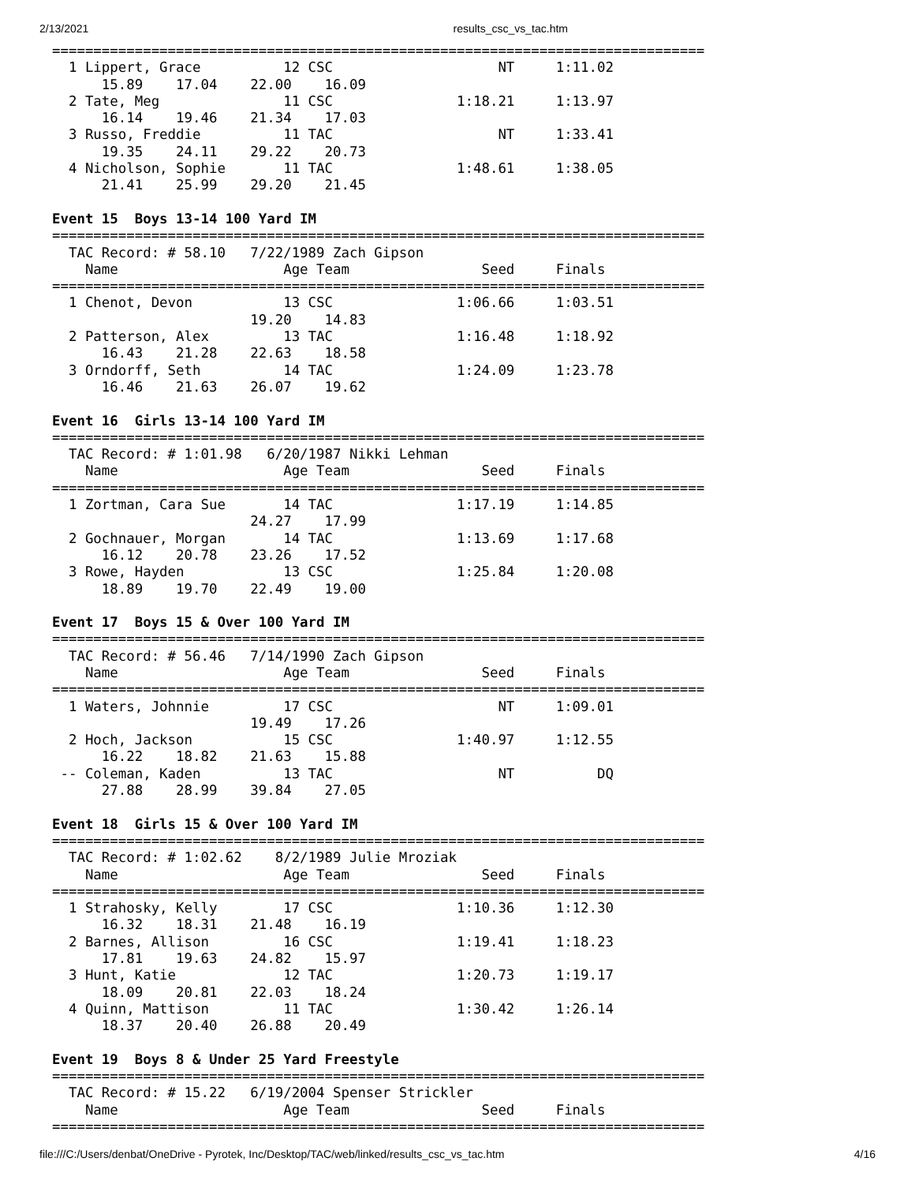2/13/2021 results_csc_vs_tac.htm
===============================================================================
  1 Lippert, Grace          12 CSC                    NT     1:11.02  
      15.89    17.04    22.00    16.09
  2 Tate, Meg               11 CSC               1:18.21     1:13.97  
      16.14    19.46    21.34    17.03
  3 Russo, Freddie          11 TAC                    NT     1:33.41  
      19.35    24.11    29.22    20.73
  4 Nicholson, Sophie       11 TAC               1:48.61     1:38.05  
      21.41    25.99    29.20    21.45

Event 15  Boys 13-14 100 Yard IM
===============================================================================
  TAC Record: # 58.10   7/22/1989 Zach Gipson
    Name                    Age Team                Seed     Finals  
===============================================================================
  1 Chenot, Devon           13 CSC               1:06.66     1:03.51  
                        19.20    14.83
  2 Patterson, Alex         13 TAC               1:16.48     1:18.92  
      16.43    21.28    22.63    18.58
  3 Orndorff, Seth          14 TAC               1:24.09     1:23.78  
      16.46    21.63    26.07    19.62

Event 16  Girls 13-14 100 Yard IM
===============================================================================
  TAC Record: # 1:01.98   6/20/1987 Nikki Lehman
    Name                    Age Team                Seed     Finals  
===============================================================================
  1 Zortman, Cara Sue       14 TAC               1:17.19     1:14.85  
                        24.27    17.99
  2 Gochnauer, Morgan       14 TAC               1:13.69     1:17.68  
      16.12    20.78    23.26    17.52
  3 Rowe, Hayden            13 CSC               1:25.84     1:20.08  
      18.89    19.70    22.49    19.00

Event 17  Boys 15 & Over 100 Yard IM
===============================================================================
  TAC Record: # 56.46   7/14/1990 Zach Gipson
    Name                    Age Team                Seed     Finals  
===============================================================================
  1 Waters, Johnnie         17 CSC                    NT     1:09.01  
                        19.49    17.26
  2 Hoch, Jackson           15 CSC               1:40.97     1:12.55  
      16.22    18.82    21.63    15.88
 -- Coleman, Kaden          13 TAC                    NT          DQ  
      27.88    28.99    39.84    27.05

Event 18  Girls 15 & Over 100 Yard IM
===============================================================================
  TAC Record: # 1:02.62    8/2/1989 Julie Mroziak
    Name                    Age Team                Seed     Finals  
===============================================================================
  1 Strahosky, Kelly        17 CSC               1:10.36     1:12.30  
      16.32    18.31    21.48    16.19
  2 Barnes, Allison         16 CSC               1:19.41     1:18.23  
      17.81    19.63    24.82    15.97
  3 Hunt, Katie             12 TAC               1:20.73     1:19.17  
      18.09    20.81    22.03    18.24
  4 Quinn, Mattison         11 TAC               1:30.42     1:26.14  
      18.37    20.40    26.88    20.49

Event 19  Boys 8 & Under 25 Yard Freestyle
===============================================================================
  TAC Record: # 15.22   6/19/2004 Spenser Strickler
    Name                    Age Team                Seed     Finals  
===============================================================================
file:///C:/Users/denbat/OneDrive - Pyrotek, Inc/Desktop/TAC/web/linked/results_csc_vs_tac.htm 4/16